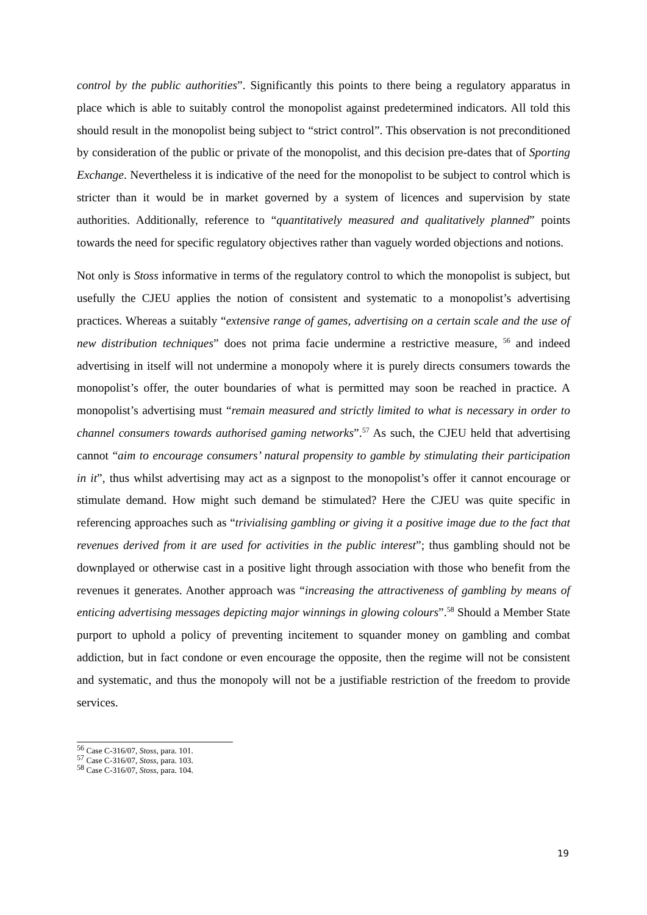control by the public authorities”. Significantly this points to there being a regulatory apparatus in place which is able to suitably control the monopolist against predetermined indicators. All told this should result in the monopolist being subject to “strict control”. This observation is not preconditioned by consideration of the public or private of the monopolist, and this decision pre-dates that of Sporting Exchange. Nevertheless it is indicative of the need for the monopolist to be subject to control which is stricter than it would be in market governed by a system of licences and supervision by state authorities. Additionally, reference to “quantitatively measured and qualitatively planned” points towards the need for specific regulatory objectives rather than vaguely worded objections and notions.
Not only is Stoss informative in terms of the regulatory control to which the monopolist is subject, but usefully the CJEU applies the notion of consistent and systematic to a monopolist’s advertising practices. Whereas a suitably “extensive range of games, advertising on a certain scale and the use of new distribution techniques” does not prima facie undermine a restrictive measure, <sup>56</sup> and indeed advertising in itself will not undermine a monopoly where it is purely directs consumers towards the monopolist’s offer, the outer boundaries of what is permitted may soon be reached in practice. A monopolist’s advertising must “remain measured and strictly limited to what is necessary in order to channel consumers towards authorised gaming networks”.<sup>57</sup> As such, the CJEU held that advertising cannot “aim to encourage consumers’ natural propensity to gamble by stimulating their participation in it”, thus whilst advertising may act as a signpost to the monopolist’s offer it cannot encourage or stimulate demand. How might such demand be stimulated? Here the CJEU was quite specific in referencing approaches such as “trivialising gambling or giving it a positive image due to the fact that revenues derived from it are used for activities in the public interest”; thus gambling should not be downplayed or otherwise cast in a positive light through association with those who benefit from the revenues it generates. Another approach was “increasing the attractiveness of gambling by means of enticing advertising messages depicting major winnings in glowing colours”.<sup>58</sup> Should a Member State purport to uphold a policy of preventing incitement to squander money on gambling and combat addiction, but in fact condone or even encourage the opposite, then the regime will not be consistent and systematic, and thus the monopoly will not be a justifiable restriction of the freedom to provide services.
<sup>56</sup> Case C-316/07, Stoss, para. 101.
<sup>57</sup> Case C-316/07, Stoss, para. 103.
<sup>58</sup> Case C-316/07, Stoss, para. 104.
19